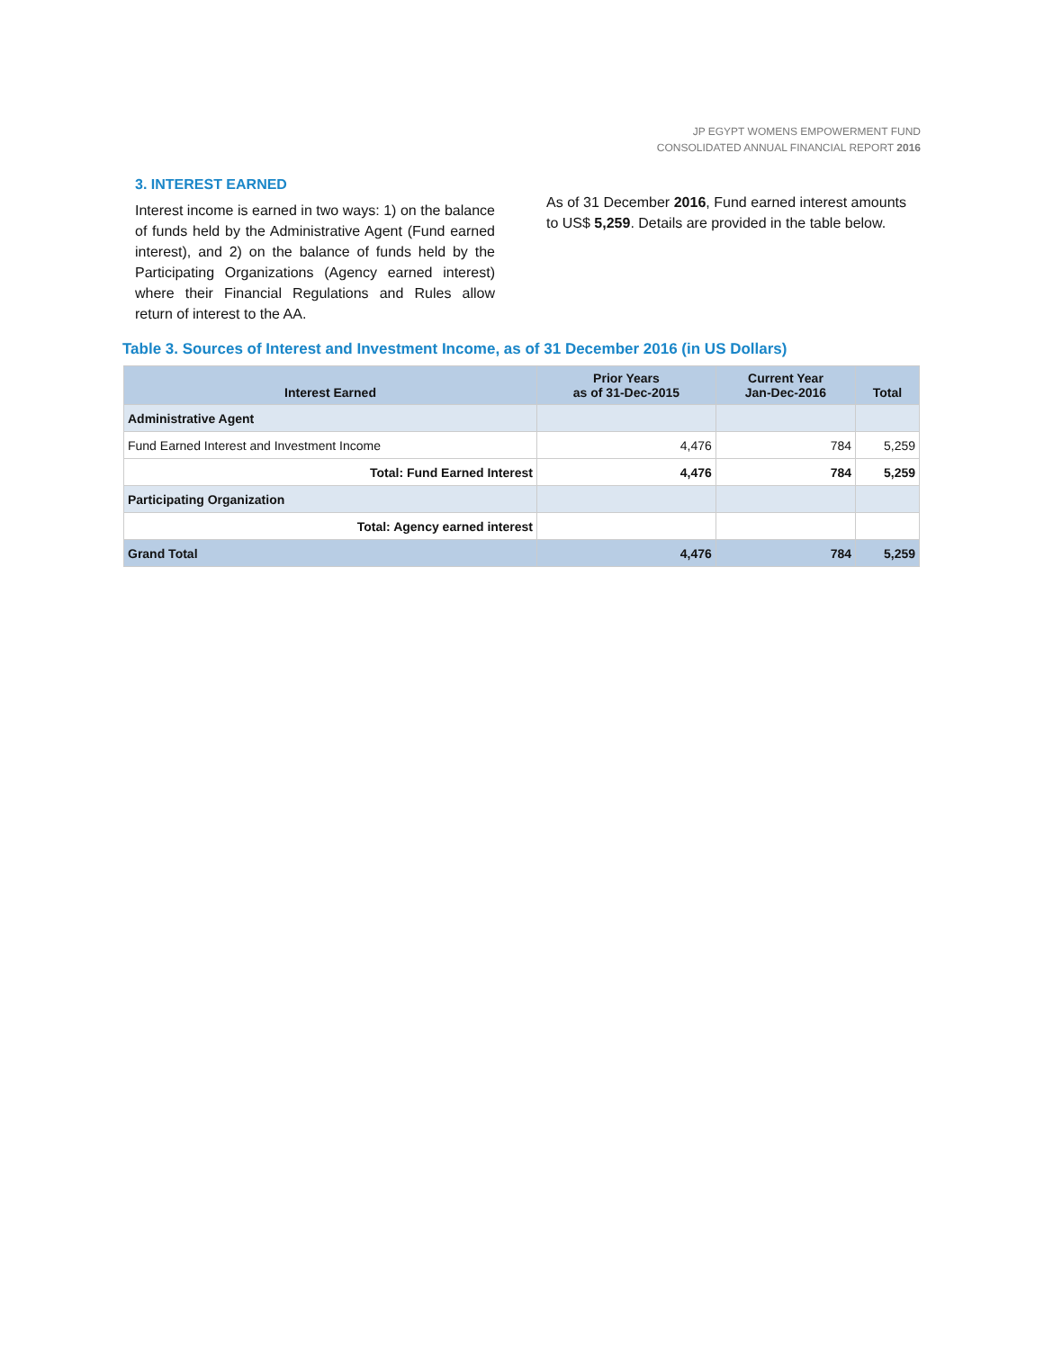JP EGYPT WOMENS EMPOWERMENT FUND
CONSOLIDATED ANNUAL FINANCIAL REPORT 2016
3. INTEREST EARNED
Interest income is earned in two ways: 1) on the balance of funds held by the Administrative Agent (Fund earned interest), and 2) on the balance of funds held by the Participating Organizations (Agency earned interest) where their Financial Regulations and Rules allow return of interest to the AA.
As of 31 December 2016, Fund earned interest amounts to US$ 5,259. Details are provided in the table below.
Table 3. Sources of Interest and Investment Income, as of 31 December 2016 (in US Dollars)
| Interest Earned | Prior Years as of 31-Dec-2015 | Current Year Jan-Dec-2016 | Total |
| --- | --- | --- | --- |
| Administrative Agent | | | |
| Fund Earned Interest and Investment Income | 4,476 | 784 | 5,259 |
| Total: Fund Earned Interest | 4,476 | 784 | 5,259 |
| Participating Organization | | | |
| Total: Agency earned interest | | | |
| Grand Total | 4,476 | 784 | 5,259 |